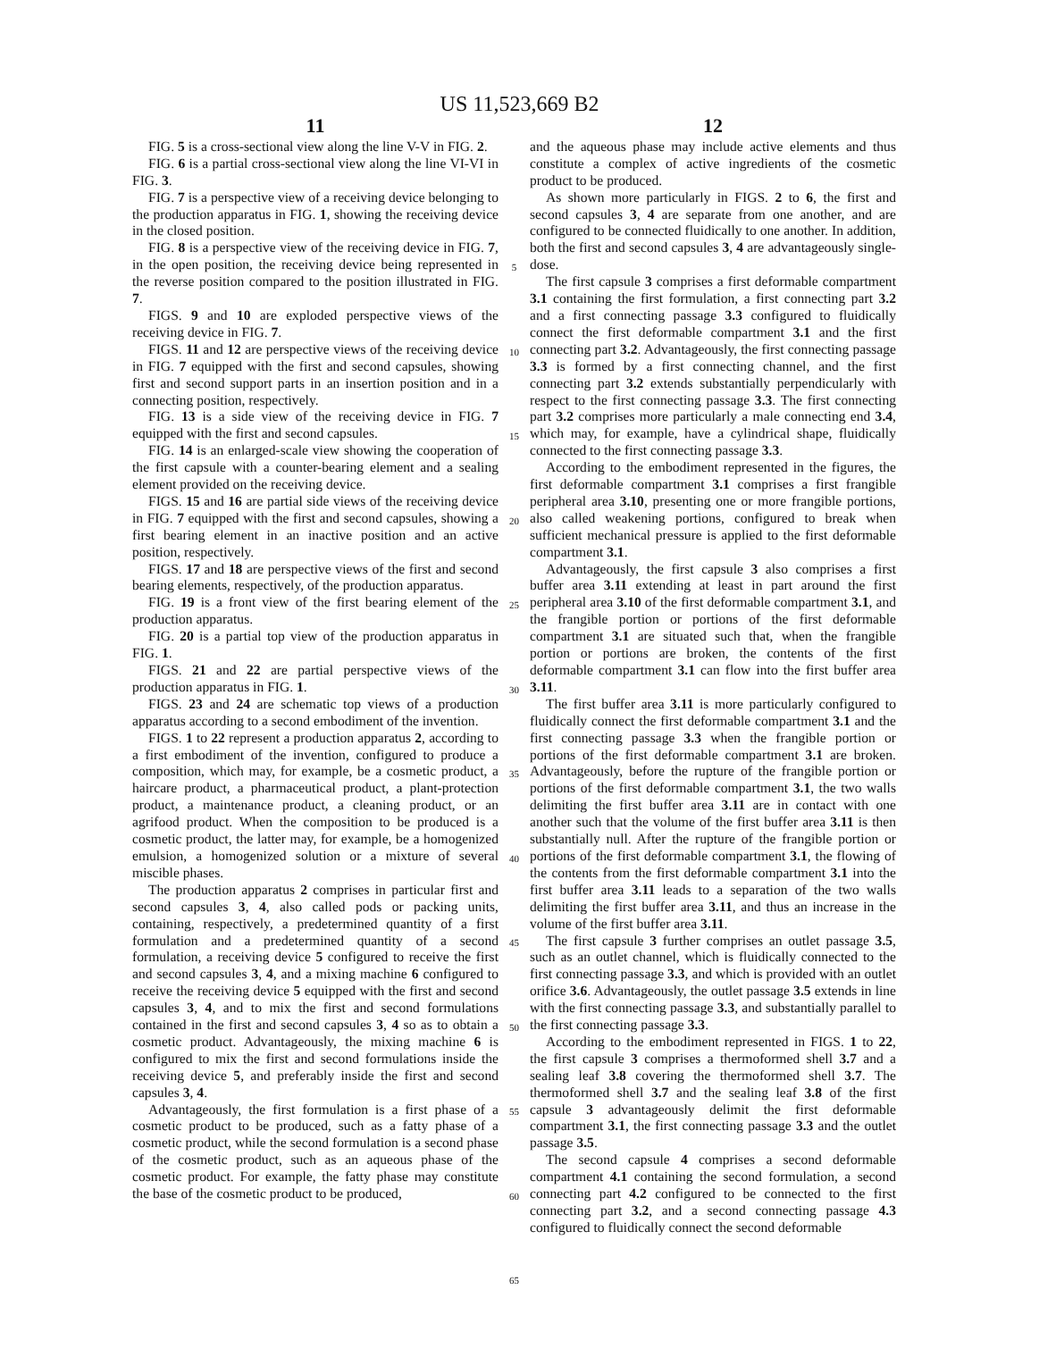US 11,523,669 B2
11
FIG. 5 is a cross-sectional view along the line V-V in FIG. 2.
FIG. 6 is a partial cross-sectional view along the line VI-VI in FIG. 3.
FIG. 7 is a perspective view of a receiving device belonging to the production apparatus in FIG. 1, showing the receiving device in the closed position.
FIG. 8 is a perspective view of the receiving device in FIG. 7, in the open position, the receiving device being represented in the reverse position compared to the position illustrated in FIG. 7.
FIGS. 9 and 10 are exploded perspective views of the receiving device in FIG. 7.
FIGS. 11 and 12 are perspective views of the receiving device in FIG. 7 equipped with the first and second capsules, showing first and second support parts in an insertion position and in a connecting position, respectively.
FIG. 13 is a side view of the receiving device in FIG. 7 equipped with the first and second capsules.
FIG. 14 is an enlarged-scale view showing the cooperation of the first capsule with a counter-bearing element and a sealing element provided on the receiving device.
FIGS. 15 and 16 are partial side views of the receiving device in FIG. 7 equipped with the first and second capsules, showing a first bearing element in an inactive position and an active position, respectively.
FIGS. 17 and 18 are perspective views of the first and second bearing elements, respectively, of the production apparatus.
FIG. 19 is a front view of the first bearing element of the production apparatus.
FIG. 20 is a partial top view of the production apparatus in FIG. 1.
FIGS. 21 and 22 are partial perspective views of the production apparatus in FIG. 1.
FIGS. 23 and 24 are schematic top views of a production apparatus according to a second embodiment of the invention.
FIGS. 1 to 22 represent a production apparatus 2, according to a first embodiment of the invention, configured to produce a composition, which may, for example, be a cosmetic product, a haircare product, a pharmaceutical product, a plant-protection product, a maintenance product, a cleaning product, or an agrifood product. When the composition to be produced is a cosmetic product, the latter may, for example, be a homogenized emulsion, a homogenized solution or a mixture of several miscible phases.
The production apparatus 2 comprises in particular first and second capsules 3, 4, also called pods or packing units, containing, respectively, a predetermined quantity of a first formulation and a predetermined quantity of a second formulation, a receiving device 5 configured to receive the first and second capsules 3, 4, and a mixing machine 6 configured to receive the receiving device 5 equipped with the first and second capsules 3, 4, and to mix the first and second formulations contained in the first and second capsules 3, 4 so as to obtain a cosmetic product. Advantageously, the mixing machine 6 is configured to mix the first and second formulations inside the receiving device 5, and preferably inside the first and second capsules 3, 4.
Advantageously, the first formulation is a first phase of a cosmetic product to be produced, such as a fatty phase of a cosmetic product, while the second formulation is a second phase of the cosmetic product, such as an aqueous phase of the cosmetic product. For example, the fatty phase may constitute the base of the cosmetic product to be produced,
5
10
15
20
25
30
35
40
45
50
55
60
65
12
and the aqueous phase may include active elements and thus constitute a complex of active ingredients of the cosmetic product to be produced.
As shown more particularly in FIGS. 2 to 6, the first and second capsules 3, 4 are separate from one another, and are configured to be connected fluidically to one another. In addition, both the first and second capsules 3, 4 are advantageously single-dose.
The first capsule 3 comprises a first deformable compartment 3.1 containing the first formulation, a first connecting part 3.2 and a first connecting passage 3.3 configured to fluidically connect the first deformable compartment 3.1 and the first connecting part 3.2. Advantageously, the first connecting passage 3.3 is formed by a first connecting channel, and the first connecting part 3.2 extends substantially perpendicularly with respect to the first connecting passage 3.3. The first connecting part 3.2 comprises more particularly a male connecting end 3.4, which may, for example, have a cylindrical shape, fluidically connected to the first connecting passage 3.3.
According to the embodiment represented in the figures, the first deformable compartment 3.1 comprises a first frangible peripheral area 3.10, presenting one or more frangible portions, also called weakening portions, configured to break when sufficient mechanical pressure is applied to the first deformable compartment 3.1.
Advantageously, the first capsule 3 also comprises a first buffer area 3.11 extending at least in part around the first peripheral area 3.10 of the first deformable compartment 3.1, and the frangible portion or portions of the first deformable compartment 3.1 are situated such that, when the frangible portion or portions are broken, the contents of the first deformable compartment 3.1 can flow into the first buffer area 3.11.
The first buffer area 3.11 is more particularly configured to fluidically connect the first deformable compartment 3.1 and the first connecting passage 3.3 when the frangible portion or portions of the first deformable compartment 3.1 are broken. Advantageously, before the rupture of the frangible portion or portions of the first deformable compartment 3.1, the two walls delimiting the first buffer area 3.11 are in contact with one another such that the volume of the first buffer area 3.11 is then substantially null. After the rupture of the frangible portion or portions of the first deformable compartment 3.1, the flowing of the contents from the first deformable compartment 3.1 into the first buffer area 3.11 leads to a separation of the two walls delimiting the first buffer area 3.11, and thus an increase in the volume of the first buffer area 3.11.
The first capsule 3 further comprises an outlet passage 3.5, such as an outlet channel, which is fluidically connected to the first connecting passage 3.3, and which is provided with an outlet orifice 3.6. Advantageously, the outlet passage 3.5 extends in line with the first connecting passage 3.3, and substantially parallel to the first connecting passage 3.3.
According to the embodiment represented in FIGS. 1 to 22, the first capsule 3 comprises a thermoformed shell 3.7 and a sealing leaf 3.8 covering the thermoformed shell 3.7. The thermoformed shell 3.7 and the sealing leaf 3.8 of the first capsule 3 advantageously delimit the first deformable compartment 3.1, the first connecting passage 3.3 and the outlet passage 3.5.
The second capsule 4 comprises a second deformable compartment 4.1 containing the second formulation, a second connecting part 4.2 configured to be connected to the first connecting part 3.2, and a second connecting passage 4.3 configured to fluidically connect the second deformable